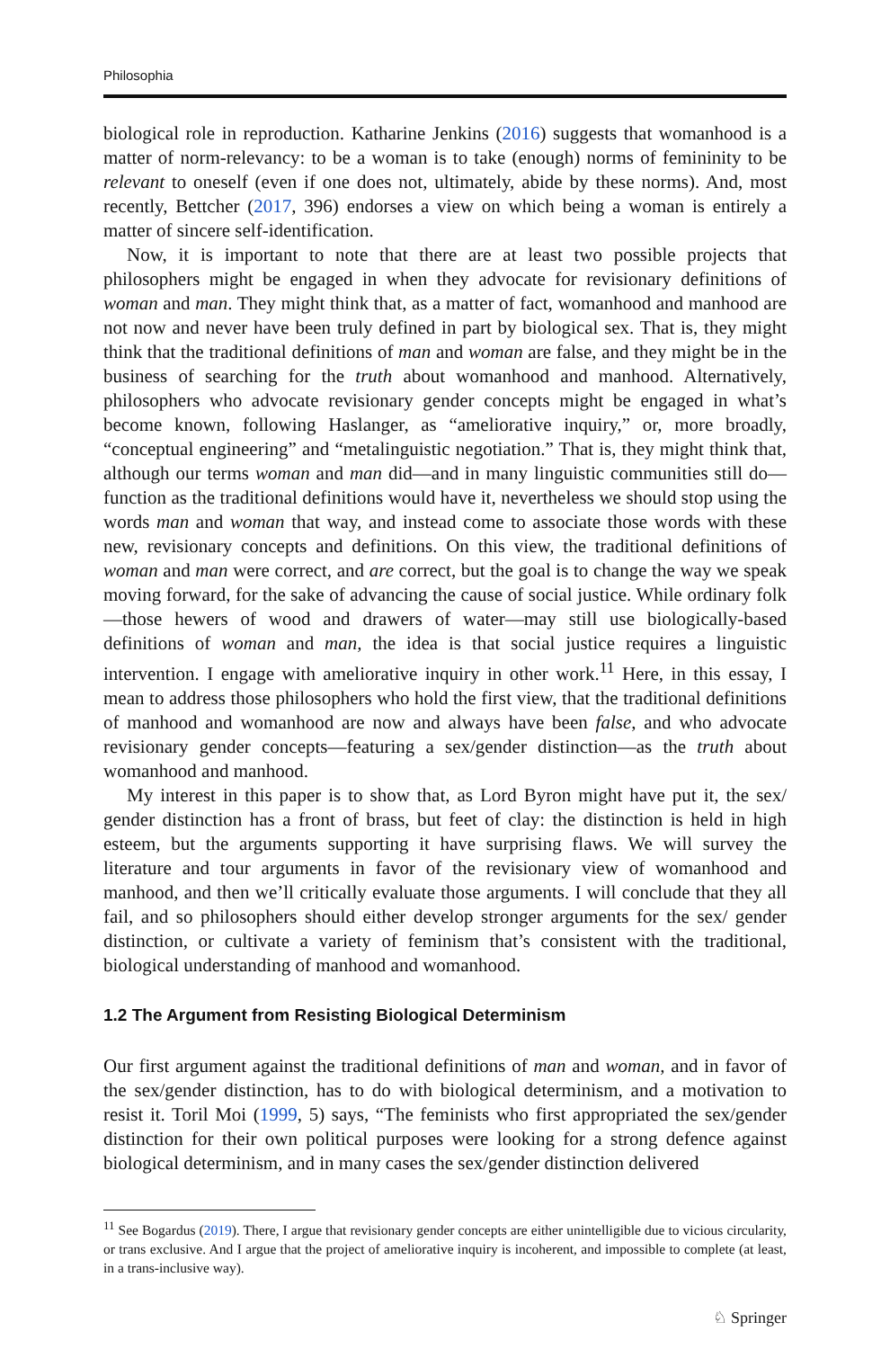Philosophia
biological role in reproduction. Katharine Jenkins (2016) suggests that womanhood is a matter of norm-relevancy: to be a woman is to take (enough) norms of femininity to be relevant to oneself (even if one does not, ultimately, abide by these norms). And, most recently, Bettcher (2017, 396) endorses a view on which being a woman is entirely a matter of sincere self-identification.
Now, it is important to note that there are at least two possible projects that philosophers might be engaged in when they advocate for revisionary definitions of woman and man. They might think that, as a matter of fact, womanhood and manhood are not now and never have been truly defined in part by biological sex. That is, they might think that the traditional definitions of man and woman are false, and they might be in the business of searching for the truth about womanhood and manhood. Alternatively, philosophers who advocate revisionary gender concepts might be engaged in what’s become known, following Haslanger, as “ameliorative inquiry,” or, more broadly, “conceptual engineering” and “metalinguistic negotiation.” That is, they might think that, although our terms woman and man did—and in many linguistic communities still do—function as the traditional definitions would have it, nevertheless we should stop using the words man and woman that way, and instead come to associate those words with these new, revisionary concepts and definitions. On this view, the traditional definitions of woman and man were correct, and are correct, but the goal is to change the way we speak moving forward, for the sake of advancing the cause of social justice. While ordinary folk—those hewers of wood and drawers of water—may still use biologically-based definitions of woman and man, the idea is that social justice requires a linguistic intervention. I engage with ameliorative inquiry in other work.<sup>11</sup> Here, in this essay, I mean to address those philosophers who hold the first view, that the traditional definitions of manhood and womanhood are now and always have been false, and who advocate revisionary gender concepts—featuring a sex/gender distinction—as the truth about womanhood and manhood.
My interest in this paper is to show that, as Lord Byron might have put it, the sex/ gender distinction has a front of brass, but feet of clay: the distinction is held in high esteem, but the arguments supporting it have surprising flaws. We will survey the literature and tour arguments in favor of the revisionary view of womanhood and manhood, and then we’ll critically evaluate those arguments. I will conclude that they all fail, and so philosophers should either develop stronger arguments for the sex/ gender distinction, or cultivate a variety of feminism that’s consistent with the traditional, biological understanding of manhood and womanhood.
1.2 The Argument from Resisting Biological Determinism
Our first argument against the traditional definitions of man and woman, and in favor of the sex/gender distinction, has to do with biological determinism, and a motivation to resist it. Toril Moi (1999, 5) says, “The feminists who first appropriated the sex/gender distinction for their own political purposes were looking for a strong defence against biological determinism, and in many cases the sex/gender distinction delivered
<sup>11</sup> See Bogardus (2019). There, I argue that revisionary gender concepts are either unintelligible due to vicious circularity, or trans exclusive. And I argue that the project of ameliorative inquiry is incoherent, and impossible to complete (at least, in a trans-inclusive way).
♘ Springer